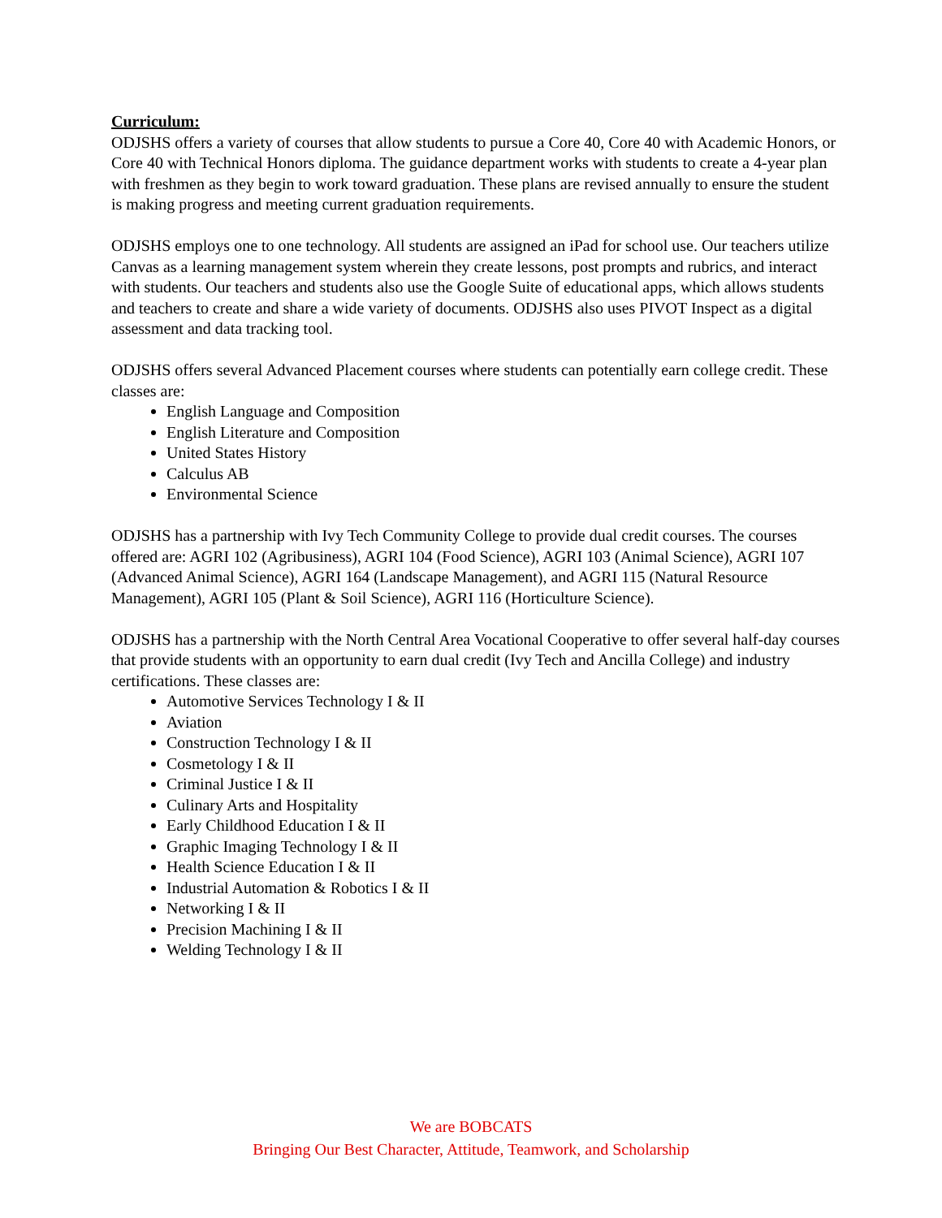Curriculum:
ODJSHS offers a variety of courses that allow students to pursue a Core 40, Core 40 with Academic Honors, or Core 40 with Technical Honors diploma. The guidance department works with students to create a 4-year plan with freshmen as they begin to work toward graduation. These plans are revised annually to ensure the student is making progress and meeting current graduation requirements.
ODJSHS employs one to one technology. All students are assigned an iPad for school use. Our teachers utilize Canvas as a learning management system wherein they create lessons, post prompts and rubrics, and interact with students. Our teachers and students also use the Google Suite of educational apps, which allows students and teachers to create and share a wide variety of documents. ODJSHS also uses PIVOT Inspect as a digital assessment and data tracking tool.
ODJSHS offers several Advanced Placement courses where students can potentially earn college credit. These classes are:
English Language and Composition
English Literature and Composition
United States History
Calculus AB
Environmental Science
ODJSHS has a partnership with Ivy Tech Community College to provide dual credit courses. The courses offered are: AGRI 102 (Agribusiness), AGRI 104 (Food Science), AGRI 103 (Animal Science), AGRI 107 (Advanced Animal Science), AGRI 164 (Landscape Management), and AGRI 115 (Natural Resource Management), AGRI 105 (Plant & Soil Science), AGRI 116 (Horticulture Science).
ODJSHS has a partnership with the North Central Area Vocational Cooperative to offer several half-day courses that provide students with an opportunity to earn dual credit (Ivy Tech and Ancilla College) and industry certifications. These classes are:
Automotive Services Technology I & II
Aviation
Construction Technology I & II
Cosmetology I & II
Criminal Justice I & II
Culinary Arts and Hospitality
Early Childhood Education I & II
Graphic Imaging Technology I & II
Health Science Education I & II
Industrial Automation & Robotics I & II
Networking I & II
Precision Machining I & II
Welding Technology I & II
We are BOBCATS
Bringing Our Best Character, Attitude, Teamwork, and Scholarship